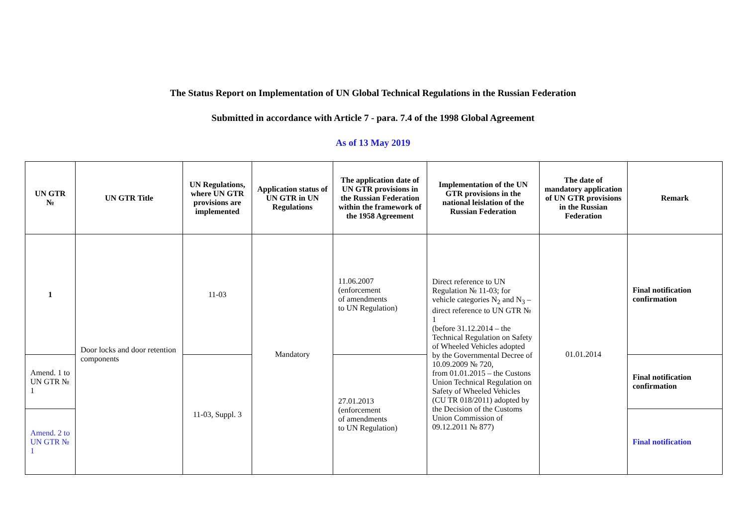The Status Report on Implementation of UN Global Technical Regulations in the Russian Federation
Submitted in accordance with Article 7 - para. 7.4 of the 1998 Global Agreement
As of 13 May 2019
| UN GTR № | UN GTR Title | UN Regulations, where UN GTR provisions are implemented | Application status of UN GTR in UN Regulations | The application date of UN GTR provisions in the Russian Federation within the framework of the 1958 Agreement | Implementation of the UN GTR provisions in the national leislation of the Russian Federation | The date of mandatory application of UN GTR provisions in the Russian Federation | Remark |
| --- | --- | --- | --- | --- | --- | --- | --- |
| 1 | Door locks and door retention components | 11-03 | Mandatory | 11.06.2007 (enforcement of amendments to UN Regulation) | Direct reference to UN Regulation № 11-03; for vehicle categories N<sub>2</sub> and N<sub>3</sub> – direct reference to UN GTR № 1 (before 31.12.2014 – the Technical Regulation on Safety of Wheeled Vehicles adopted by the Governmental Decree of 10.09.2009 № 720, from 01.01.2015 – the Custons Union Technical Regulation on Safety of Wheeled Vehicles (CU TR 018/2011) adopted by the Decision of the Customs Union Commission of 09.12.2011 № 877) | 01.01.2014 | Final notification confirmation |
| Amend. 1 to UN GTR № 1 | | 11-03, Suppl. 3 | | 27.01.2013 (enforcement of amendments to UN Regulation) | | | Final notification confirmation |
| Amend. 2 to UN GTR № 1 | | | | | | | Final notification |